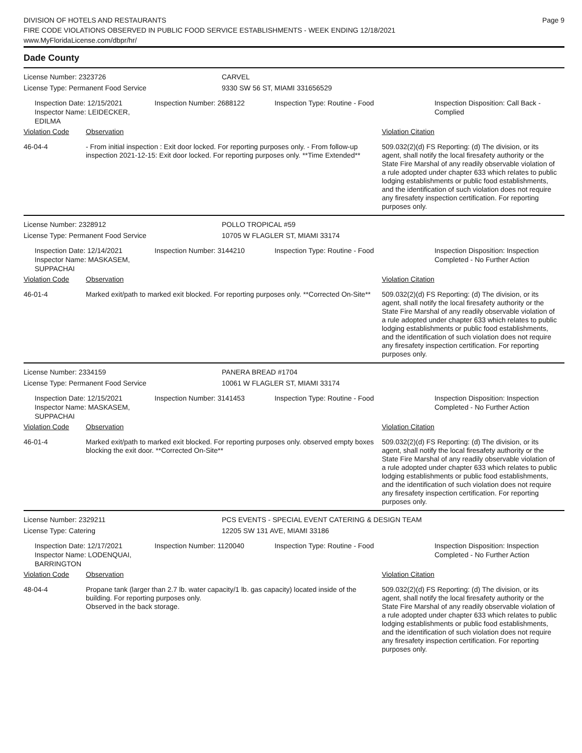DIVISION OF HOTELS AND RESTAURANTS
FIRE CODE VIOLATIONS OBSERVED IN PUBLIC FOOD SERVICE ESTABLISHMENTS - WEEK ENDING 12/18/2021
www.MyFloridaLicense.com/dbpr/hr/
Page 9
Dade County
License Number: 2323726 CARVEL
License Type: Permanent Food Service 9330 SW 56 ST, MIAMI 331656529
Inspection Date: 12/15/2021
Inspector Name: LEIDECKER, EDILMA
Inspection Number: 2688122 Inspection Type: Routine - Food Inspection Disposition: Call Back - Complied
Violation Code Observation Violation Citation
46-04-4 - From initial inspection : Exit door locked. For reporting purposes only. - From follow-up inspection 2021-12-15: Exit door locked. For reporting purposes only. **Time Extended**
509.032(2)(d) FS Reporting: (d) The division, or its agent, shall notify the local firesafety authority or the State Fire Marshal of any readily observable violation of a rule adopted under chapter 633 which relates to public lodging establishments or public food establishments, and the identification of such violation does not require any firesafety inspection certification. For reporting purposes only.
License Number: 2328912 POLLO TROPICAL #59
License Type: Permanent Food Service 10705 W FLAGLER ST, MIAMI 33174
Inspection Date: 12/14/2021
Inspector Name: MASKASEM, SUPPACHAI
Inspection Number: 3144210 Inspection Type: Routine - Food Inspection Disposition: Inspection Completed - No Further Action
Violation Code Observation Violation Citation
46-01-4 Marked exit/path to marked exit blocked. For reporting purposes only. **Corrected On-Site**
509.032(2)(d) FS Reporting: (d) The division, or its agent, shall notify the local firesafety authority or the State Fire Marshal of any readily observable violation of a rule adopted under chapter 633 which relates to public lodging establishments or public food establishments, and the identification of such violation does not require any firesafety inspection certification. For reporting purposes only.
License Number: 2334159 PANERA BREAD #1704
License Type: Permanent Food Service 10061 W FLAGLER ST, MIAMI 33174
Inspection Date: 12/15/2021
Inspector Name: MASKASEM, SUPPACHAI
Inspection Number: 3141453 Inspection Type: Routine - Food Inspection Disposition: Inspection Completed - No Further Action
Violation Code Observation Violation Citation
46-01-4 Marked exit/path to marked exit blocked. For reporting purposes only. observed empty boxes blocking the exit door. **Corrected On-Site**
509.032(2)(d) FS Reporting: (d) The division, or its agent, shall notify the local firesafety authority or the State Fire Marshal of any readily observable violation of a rule adopted under chapter 633 which relates to public lodging establishments or public food establishments, and the identification of such violation does not require any firesafety inspection certification. For reporting purposes only.
License Number: 2329211 PCS EVENTS - SPECIAL EVENT CATERING & DESIGN TEAM
License Type: Catering 12205 SW 131 AVE, MIAMI 33186
Inspection Date: 12/17/2021
Inspector Name: LODENQUAI, BARRINGTON
Inspection Number: 1120040 Inspection Type: Routine - Food Inspection Disposition: Inspection Completed - No Further Action
Violation Code Observation Violation Citation
48-04-4 Propane tank (larger than 2.7 lb. water capacity/1 lb. gas capacity) located inside of the building. For reporting purposes only.
Observed in the back storage.
509.032(2)(d) FS Reporting: (d) The division, or its agent, shall notify the local firesafety authority or the State Fire Marshal of any readily observable violation of a rule adopted under chapter 633 which relates to public lodging establishments or public food establishments, and the identification of such violation does not require any firesafety inspection certification. For reporting purposes only.